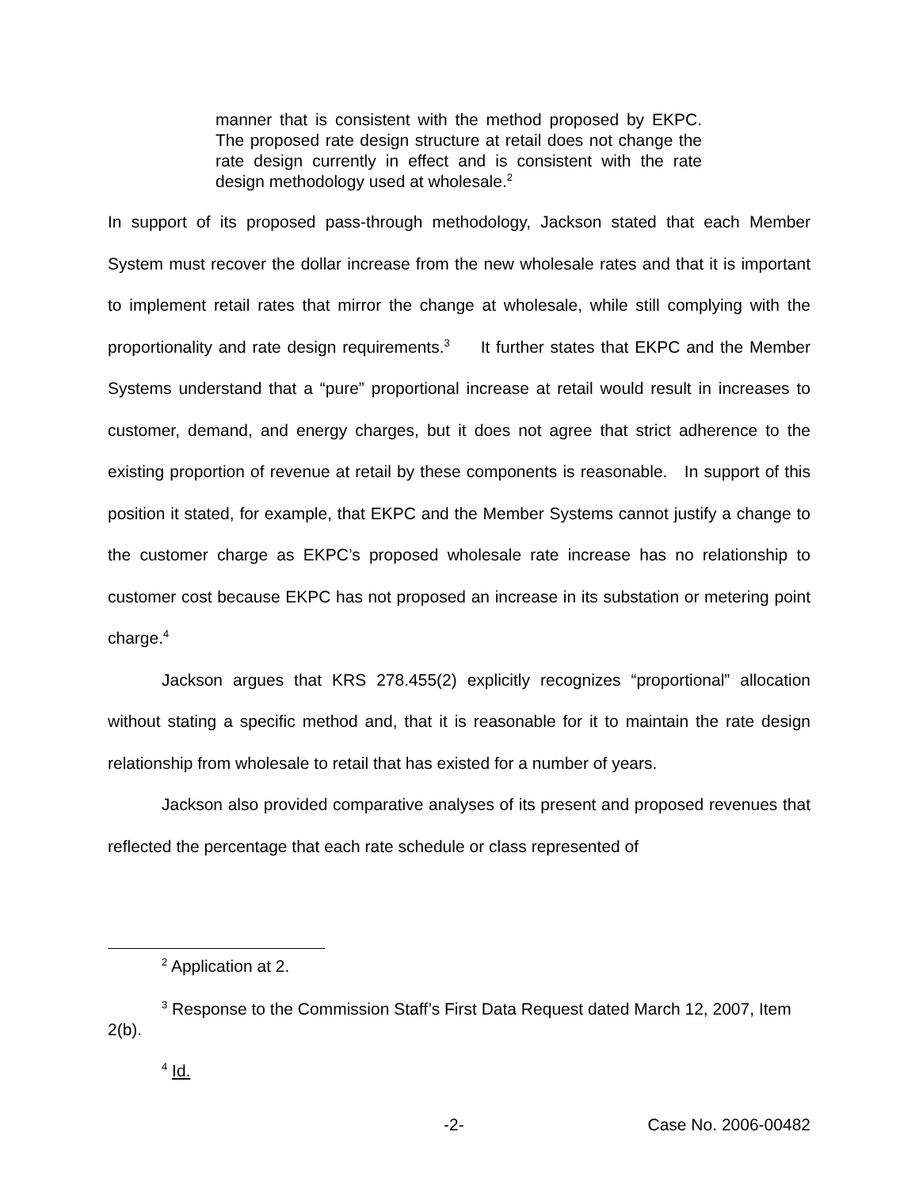manner that is consistent with the method proposed by EKPC. The proposed rate design structure at retail does not change the rate design currently in effect and is consistent with the rate design methodology used at wholesale.<sup>2</sup>
In support of its proposed pass-through methodology, Jackson stated that each Member System must recover the dollar increase from the new wholesale rates and that it is important to implement retail rates that mirror the change at wholesale, while still complying with the proportionality and rate design requirements.<sup>3</sup> It further states that EKPC and the Member Systems understand that a “pure” proportional increase at retail would result in increases to customer, demand, and energy charges, but it does not agree that strict adherence to the existing proportion of revenue at retail by these components is reasonable. In support of this position it stated, for example, that EKPC and the Member Systems cannot justify a change to the customer charge as EKPC’s proposed wholesale rate increase has no relationship to customer cost because EKPC has not proposed an increase in its substation or metering point charge.<sup>4</sup>
Jackson argues that KRS 278.455(2) explicitly recognizes “proportional” allocation without stating a specific method and, that it is reasonable for it to maintain the rate design relationship from wholesale to retail that has existed for a number of years.
Jackson also provided comparative analyses of its present and proposed revenues that reflected the percentage that each rate schedule or class represented of
<sup>2</sup> Application at 2.
<sup>3</sup> Response to the Commission Staff’s First Data Request dated March 12, 2007, Item 2(b).
<sup>4</sup> Id.
-2- Case No. 2006-00482